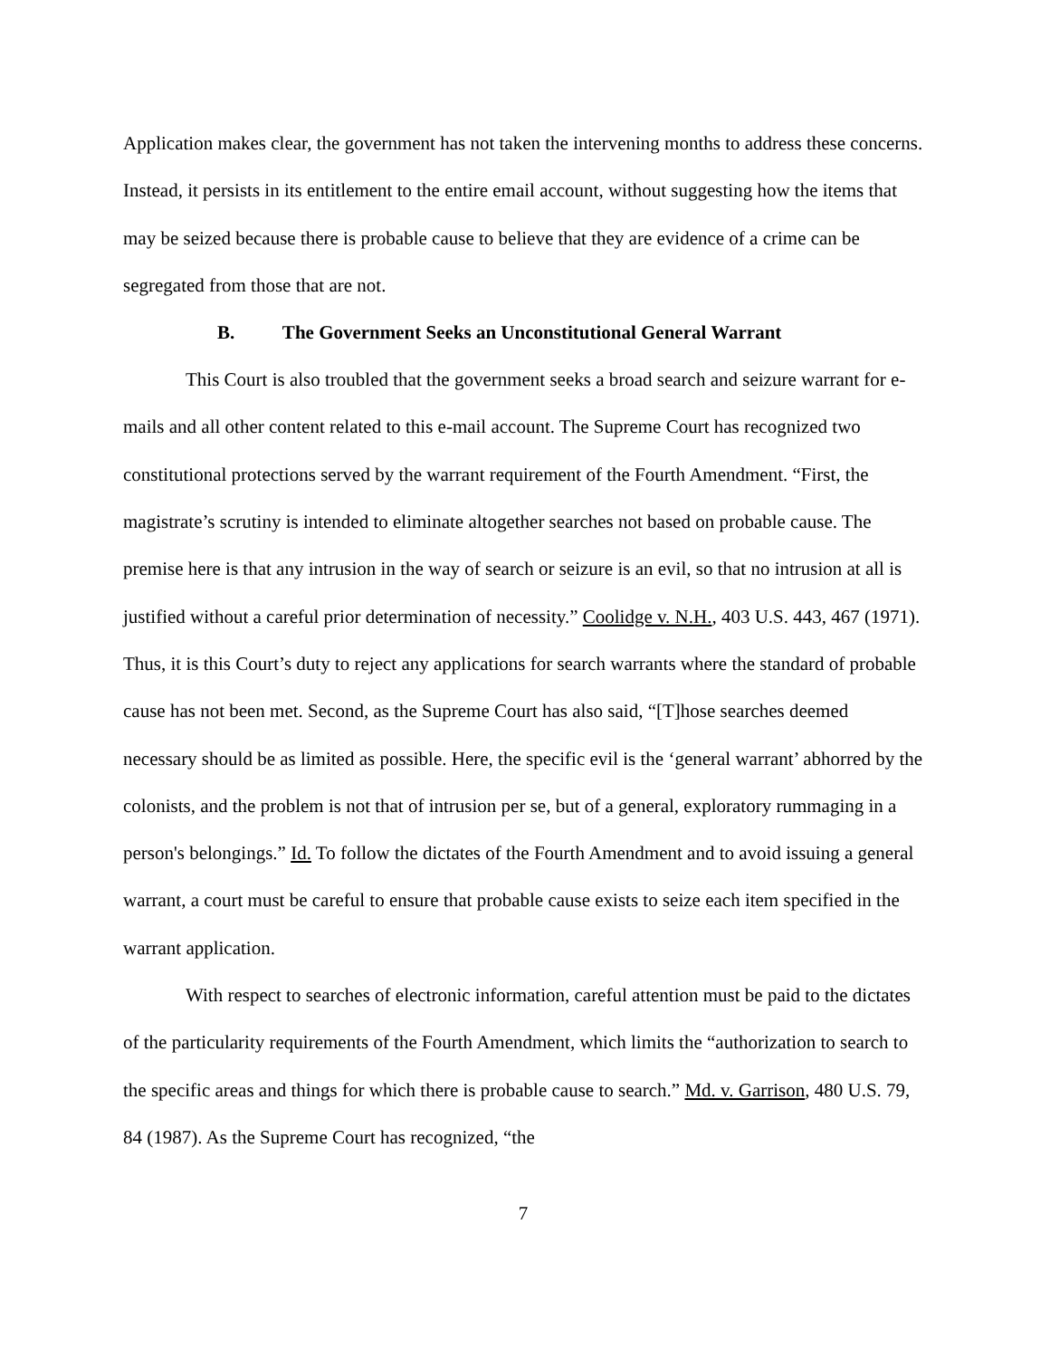Application makes clear, the government has not taken the intervening months to address these concerns. Instead, it persists in its entitlement to the entire email account, without suggesting how the items that may be seized because there is probable cause to believe that they are evidence of a crime can be segregated from those that are not.
B. The Government Seeks an Unconstitutional General Warrant
This Court is also troubled that the government seeks a broad search and seizure warrant for e-mails and all other content related to this e-mail account. The Supreme Court has recognized two constitutional protections served by the warrant requirement of the Fourth Amendment. “First, the magistrate’s scrutiny is intended to eliminate altogether searches not based on probable cause. The premise here is that any intrusion in the way of search or seizure is an evil, so that no intrusion at all is justified without a careful prior determination of necessity.” Coolidge v. N.H., 403 U.S. 443, 467 (1971). Thus, it is this Court’s duty to reject any applications for search warrants where the standard of probable cause has not been met. Second, as the Supreme Court has also said, “[T]hose searches deemed necessary should be as limited as possible. Here, the specific evil is the ‘general warrant’ abhorred by the colonists, and the problem is not that of intrusion per se, but of a general, exploratory rummaging in a person's belongings.” Id. To follow the dictates of the Fourth Amendment and to avoid issuing a general warrant, a court must be careful to ensure that probable cause exists to seize each item specified in the warrant application.
With respect to searches of electronic information, careful attention must be paid to the dictates of the particularity requirements of the Fourth Amendment, which limits the “authorization to search to the specific areas and things for which there is probable cause to search.” Md. v. Garrison, 480 U.S. 79, 84 (1987). As the Supreme Court has recognized, “the
7